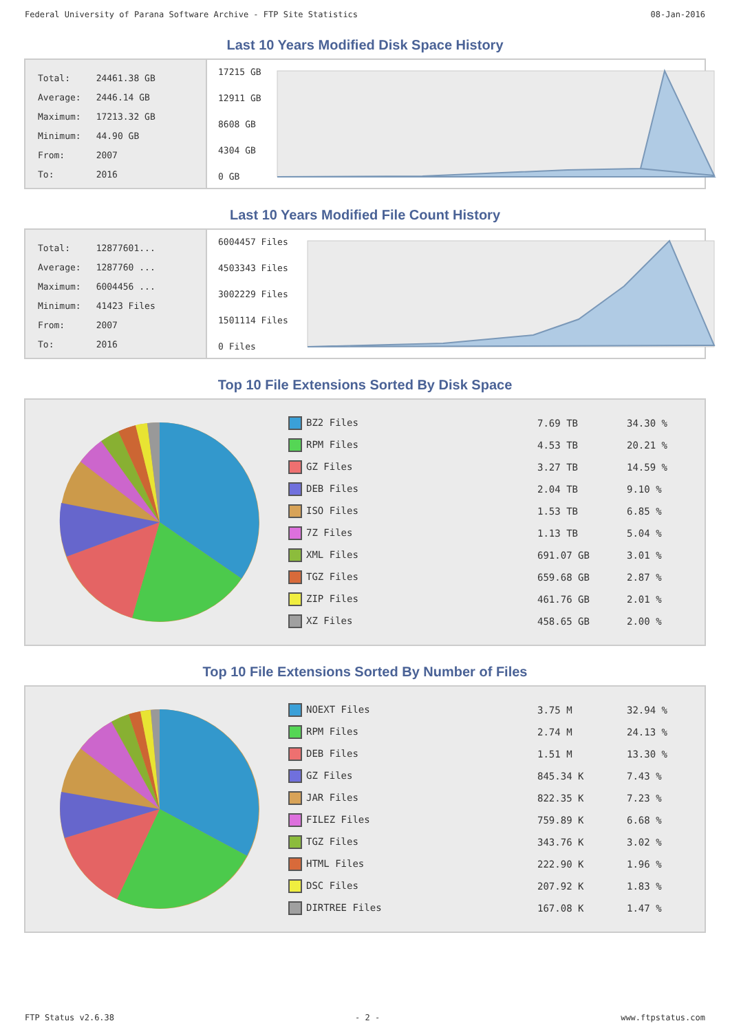Federal University of Parana Software Archive - FTP Site Statistics 08-Jan-2016
Last 10 Years Modified Disk Space History
| Total: | 24461.38 GB |
| Average: | 2446.14 GB |
| Maximum: | 17213.32 GB |
| Minimum: | 44.90 GB |
| From: | 2007 |
| To: | 2016 |
17215 GB
12911 GB
8608 GB
4304 GB
0 GB
Last 10 Years Modified File Count History
| Total: | 12877601... |
| Average: | 1287760 ... |
| Maximum: | 6004456 ... |
| Minimum: | 41423 Files |
| From: | 2007 |
| To: | 2016 |
6004457 Files
4503343 Files
3002229 Files
1501114 Files
0 Files
Top 10 File Extensions Sorted By Disk Space
| BZ2 Files | 7.69 TB | 34.30 % |
| RPM Files | 4.53 TB | 20.21 % |
| GZ Files | 3.27 TB | 14.59 % |
| DEB Files | 2.04 TB | 9.10 % |
| ISO Files | 1.53 TB | 6.85 % |
| 7Z Files | 1.13 TB | 5.04 % |
| XML Files | 691.07 GB | 3.01 % |
| TGZ Files | 659.68 GB | 2.87 % |
| ZIP Files | 461.76 GB | 2.01 % |
| XZ Files | 458.65 GB | 2.00 % |
Top 10 File Extensions Sorted By Number of Files
| NOEXT Files | 3.75 M | 32.94 % |
| RPM Files | 2.74 M | 24.13 % |
| DEB Files | 1.51 M | 13.30 % |
| GZ Files | 845.34 K | 7.43 % |
| JAR Files | 822.35 K | 7.23 % |
| FILEZ Files | 759.89 K | 6.68 % |
| TGZ Files | 343.76 K | 3.02 % |
| HTML Files | 222.90 K | 1.96 % |
| DSC Files | 207.92 K | 1.83 % |
| DIRTREE Files | 167.08 K | 1.47 % |
FTP Status v2.6.38 - 2 - www.ftpstatus.com